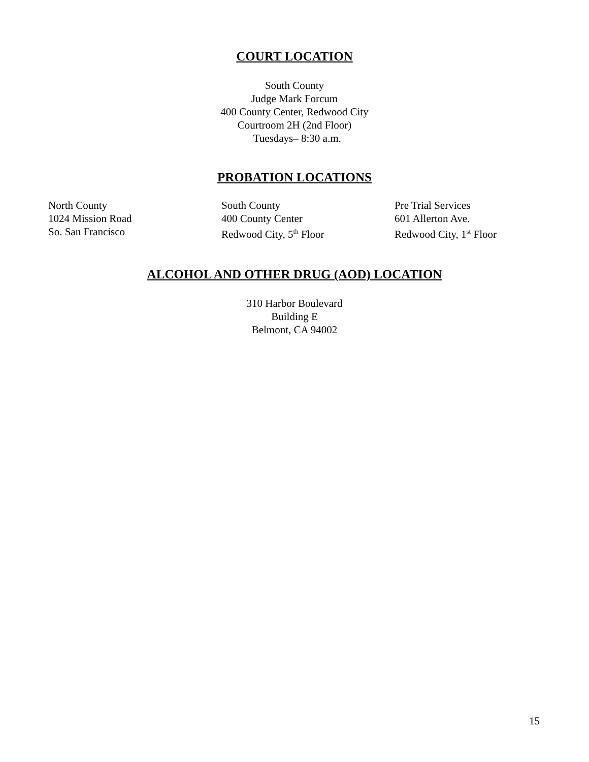COURT LOCATION
South County
Judge Mark Forcum
400 County Center, Redwood City
Courtroom 2H (2nd Floor)
Tuesdays– 8:30 a.m.
PROBATION LOCATIONS
North County
1024 Mission Road
So. San Francisco
South County
400 County Center
Redwood City, 5<sup>th</sup> Floor
Pre Trial Services
601 Allerton Ave.
Redwood City, 1<sup>st</sup> Floor
ALCOHOL AND OTHER DRUG (AOD) LOCATION
310 Harbor Boulevard
Building E
Belmont, CA 94002
15